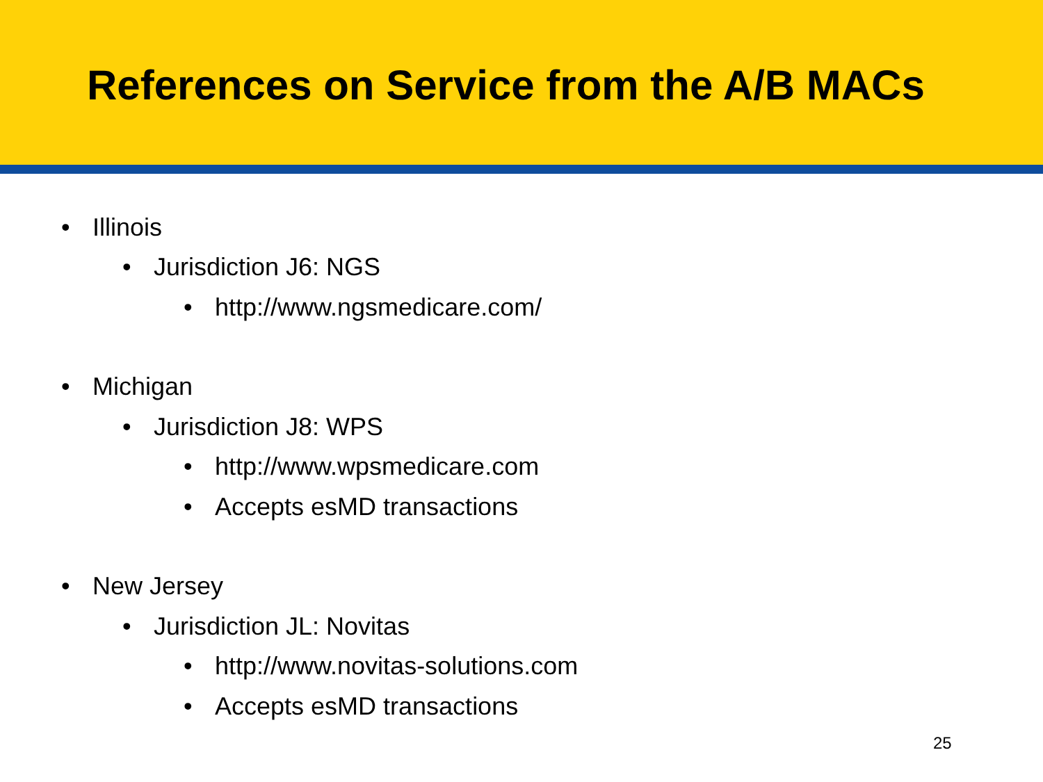References on Service from the A/B MACs
• Illinois
• Jurisdiction J6: NGS
• http://www.ngsmedicare.com/
• Michigan
• Jurisdiction J8: WPS
• http://www.wpsmedicare.com
• Accepts esMD transactions
• New Jersey
• Jurisdiction JL: Novitas
• http://www.novitas-solutions.com
• Accepts esMD transactions
25